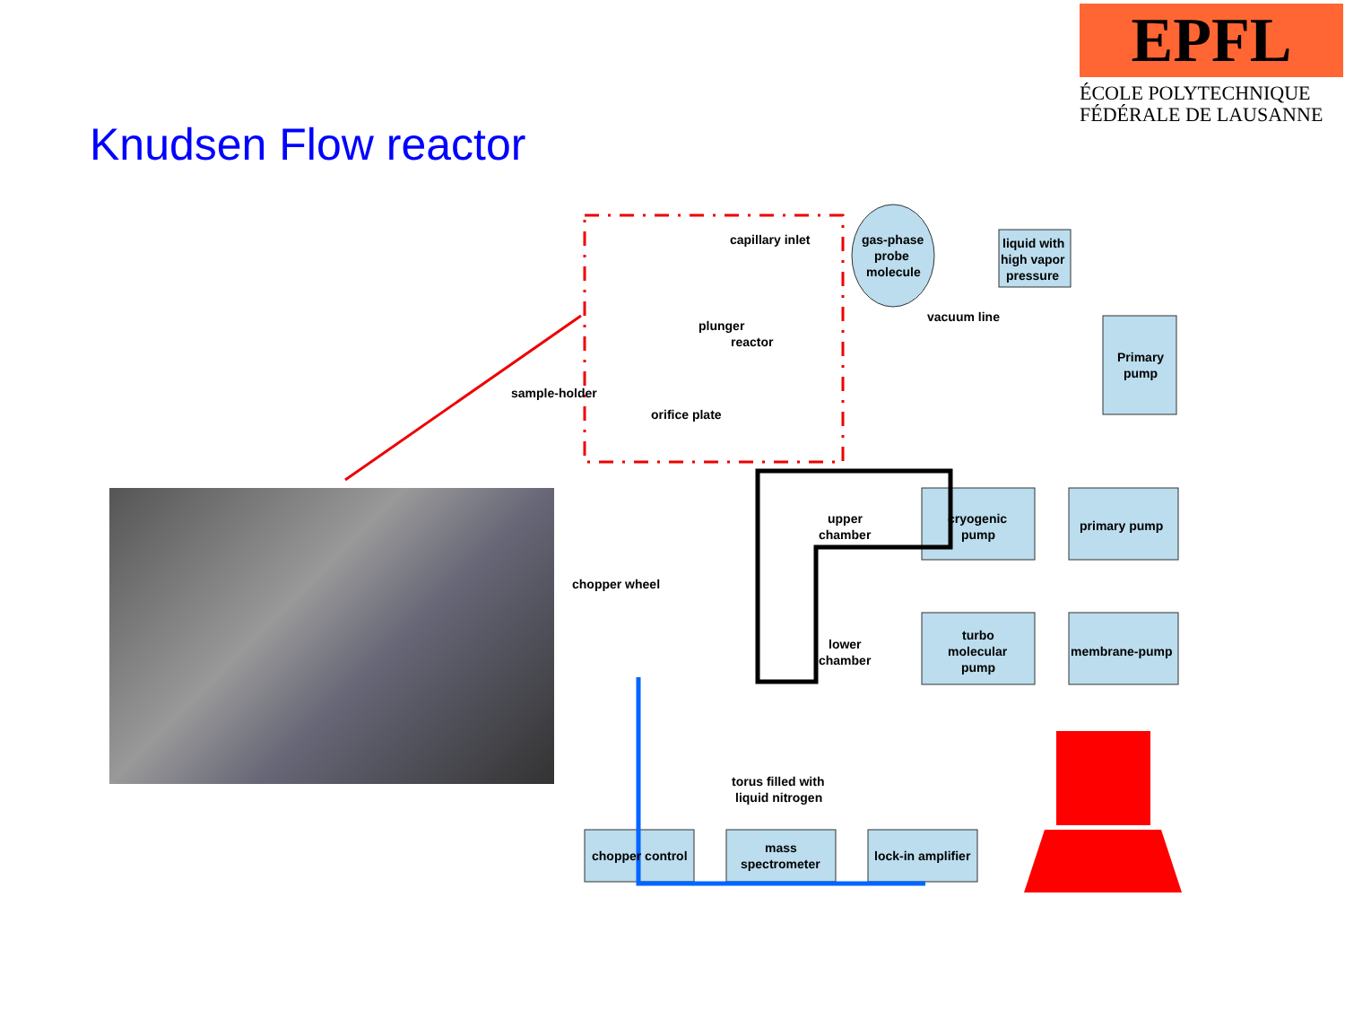EPFL
ÉCOLE POLYTECHNIQUE
FÉDÉRALE DE LAUSANNE
Knudsen Flow reactor
capillary inlet
gas-phase
probe
molecule
liquid with
high vapor
pressure
vacuum line
plunger
reactor
sample-holder
orifice plate
Primary
pump
upper
chamber
cryogenic
pump
primary pump
chopper wheel
lower
chamber
turbo
molecular
pump
membrane-pump
torus filled with
liquid nitrogen
chopper control
mass
spectrometer
lock-in amplifier